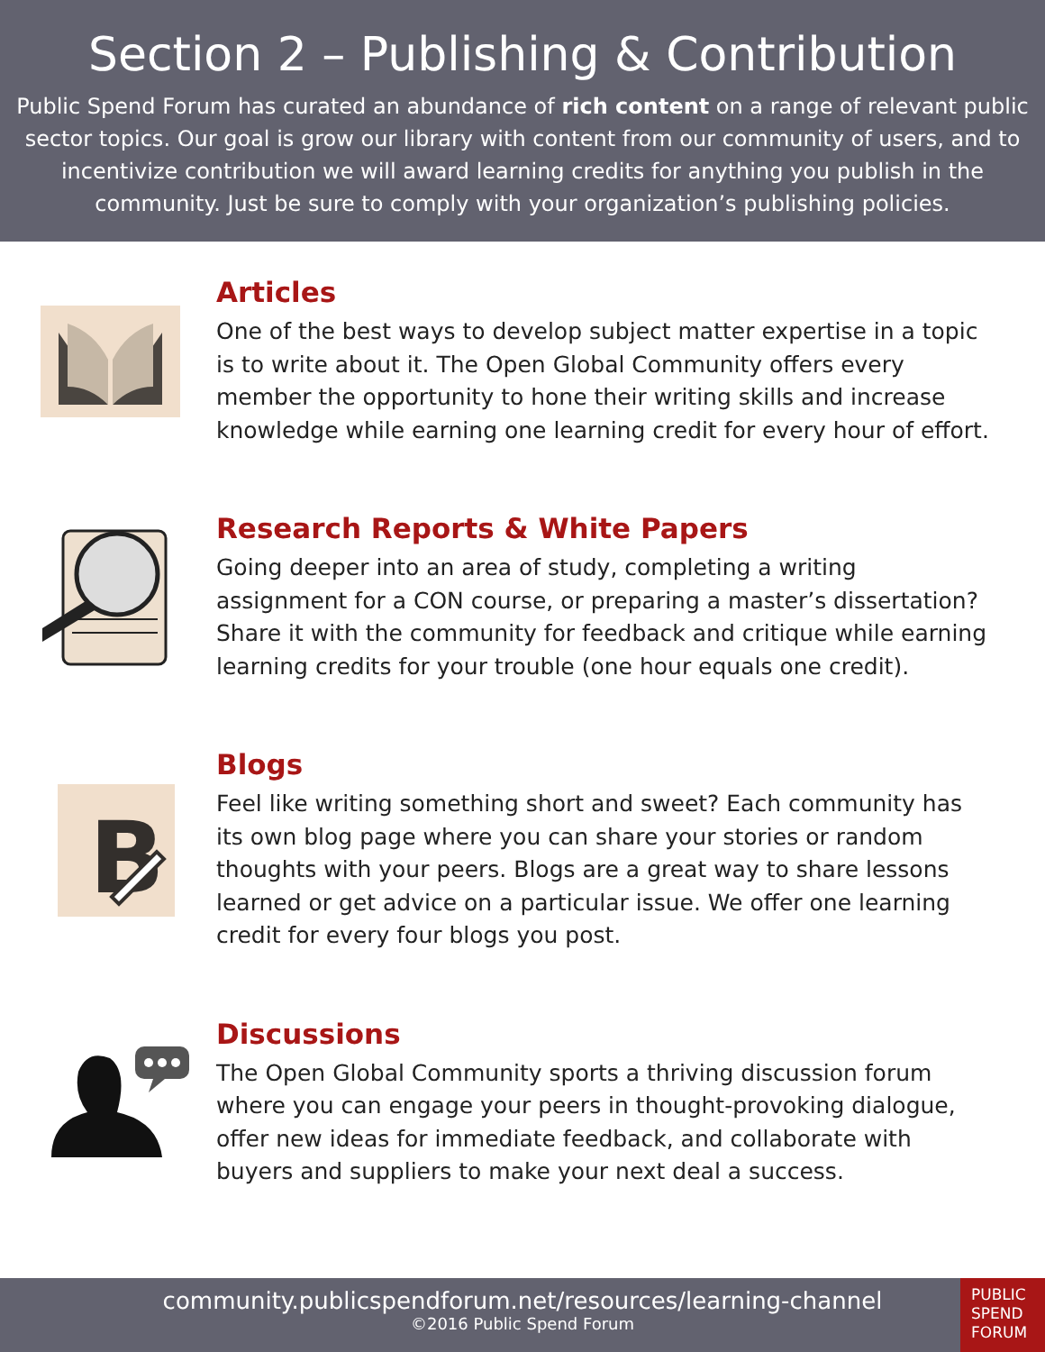Section 2 – Publishing & Contribution
Public Spend Forum has curated an abundance of rich content on a range of relevant public sector topics. Our goal is grow our library with content from our community of users, and to incentivize contribution we will award learning credits for anything you publish in the community. Just be sure to comply with your organization’s publishing policies.
Articles
One of the best ways to develop subject matter expertise in a topic is to write about it. The Open Global Community offers every member the opportunity to hone their writing skills and increase knowledge while earning one learning credit for every hour of effort.
Research Reports & White Papers
Going deeper into an area of study, completing a writing assignment for a CON course, or preparing a master’s dissertation? Share it with the community for feedback and critique while earning learning credits for your trouble (one hour equals one credit).
B
Blogs
Feel like writing something short and sweet? Each community has its own blog page where you can share your stories or random thoughts with your peers. Blogs are a great way to share lessons learned or get advice on a particular issue. We offer one learning credit for every four blogs you post.
Discussions
The Open Global Community sports a thriving discussion forum where you can engage your peers in thought-provoking dialogue, offer new ideas for immediate feedback, and collaborate with buyers and suppliers to make your next deal a success.
community.publicspendforum.net/resources/learning-channel
©2016 Public Spend Forum
PUBLIC
SPEND
FORUM